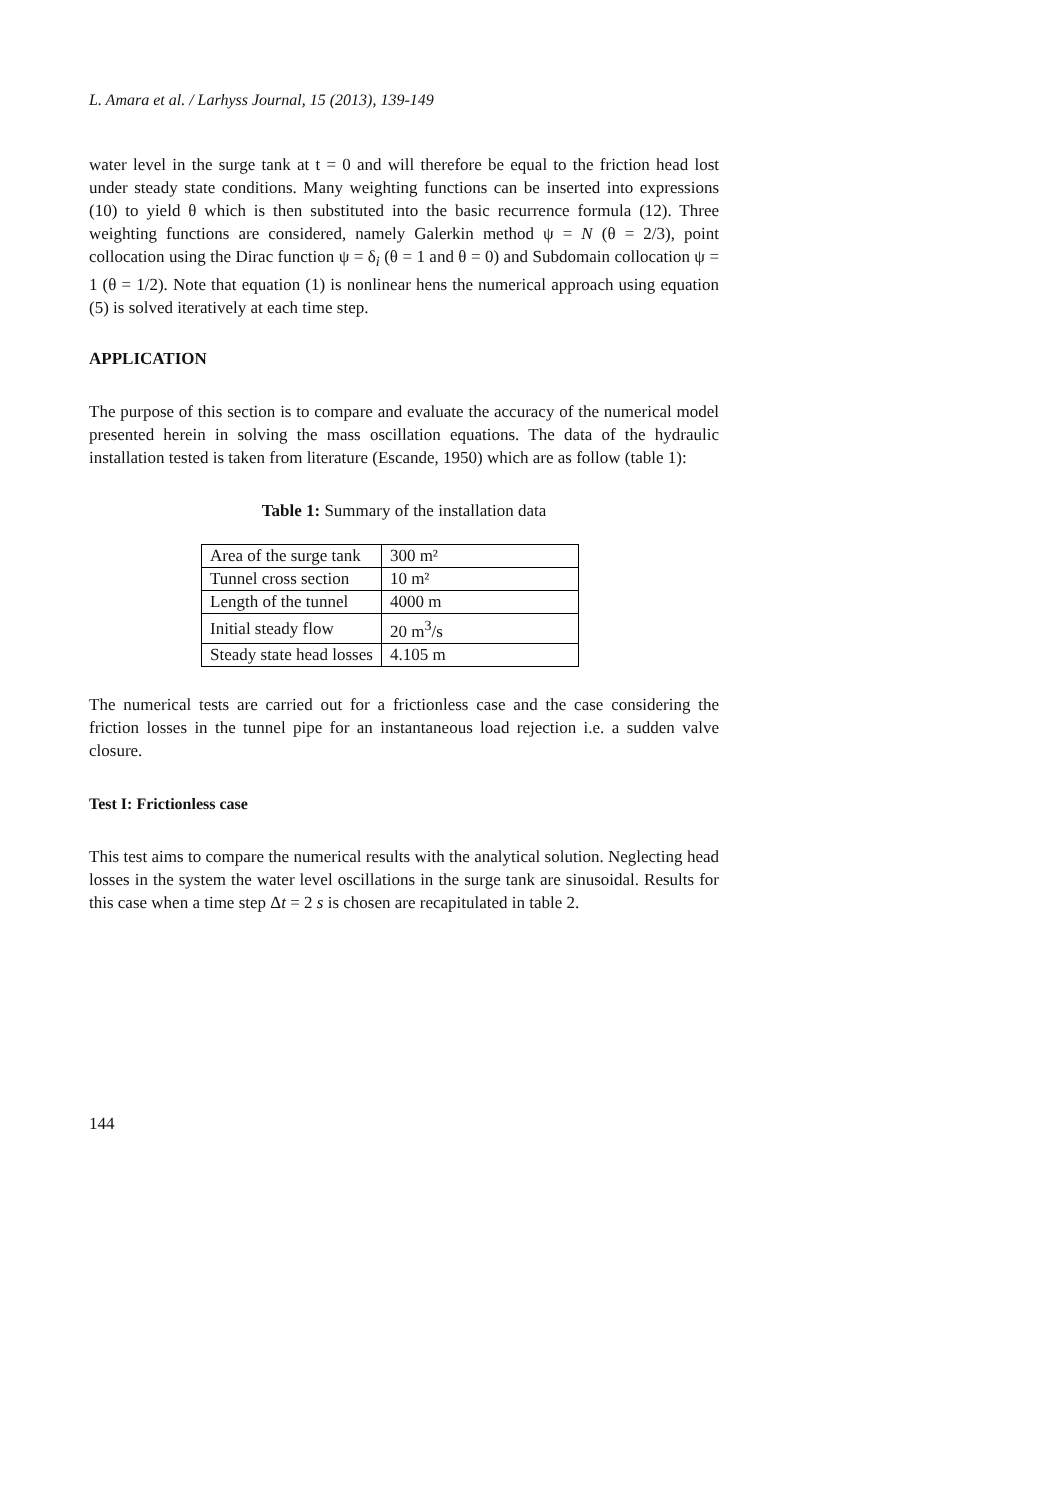L. Amara et al. / Larhyss Journal, 15 (2013), 139-149
water level in the surge tank at t = 0 and will therefore be equal to the friction head lost under steady state conditions. Many weighting functions can be inserted into expressions (10) to yield θ which is then substituted into the basic recurrence formula (12). Three weighting functions are considered, namely Galerkin method ψ = N (θ = 2/3), point collocation using the Dirac function ψ = δ<sub>i</sub> (θ = 1 and θ = 0) and Subdomain collocation ψ = 1 (θ = 1/2). Note that equation (1) is nonlinear hens the numerical approach using equation (5) is solved iteratively at each time step.
APPLICATION
The purpose of this section is to compare and evaluate the accuracy of the numerical model presented herein in solving the mass oscillation equations. The data of the hydraulic installation tested is taken from literature (Escande, 1950) which are as follow (table 1):
Table 1: Summary of the installation data
| Area of the surge tank | 300 m² |
| Tunnel cross section | 10 m² |
| Length of the tunnel | 4000 m |
| Initial steady flow | 20 m<sup>3</sup>/s |
| Steady state head losses | 4.105 m |
The numerical tests are carried out for a frictionless case and the case considering the friction losses in the tunnel pipe for an instantaneous load rejection i.e. a sudden valve closure.
Test I: Frictionless case
This test aims to compare the numerical results with the analytical solution. Neglecting head losses in the system the water level oscillations in the surge tank are sinusoidal. Results for this case when a time step Δt = 2 s is chosen are recapitulated in table 2.
144